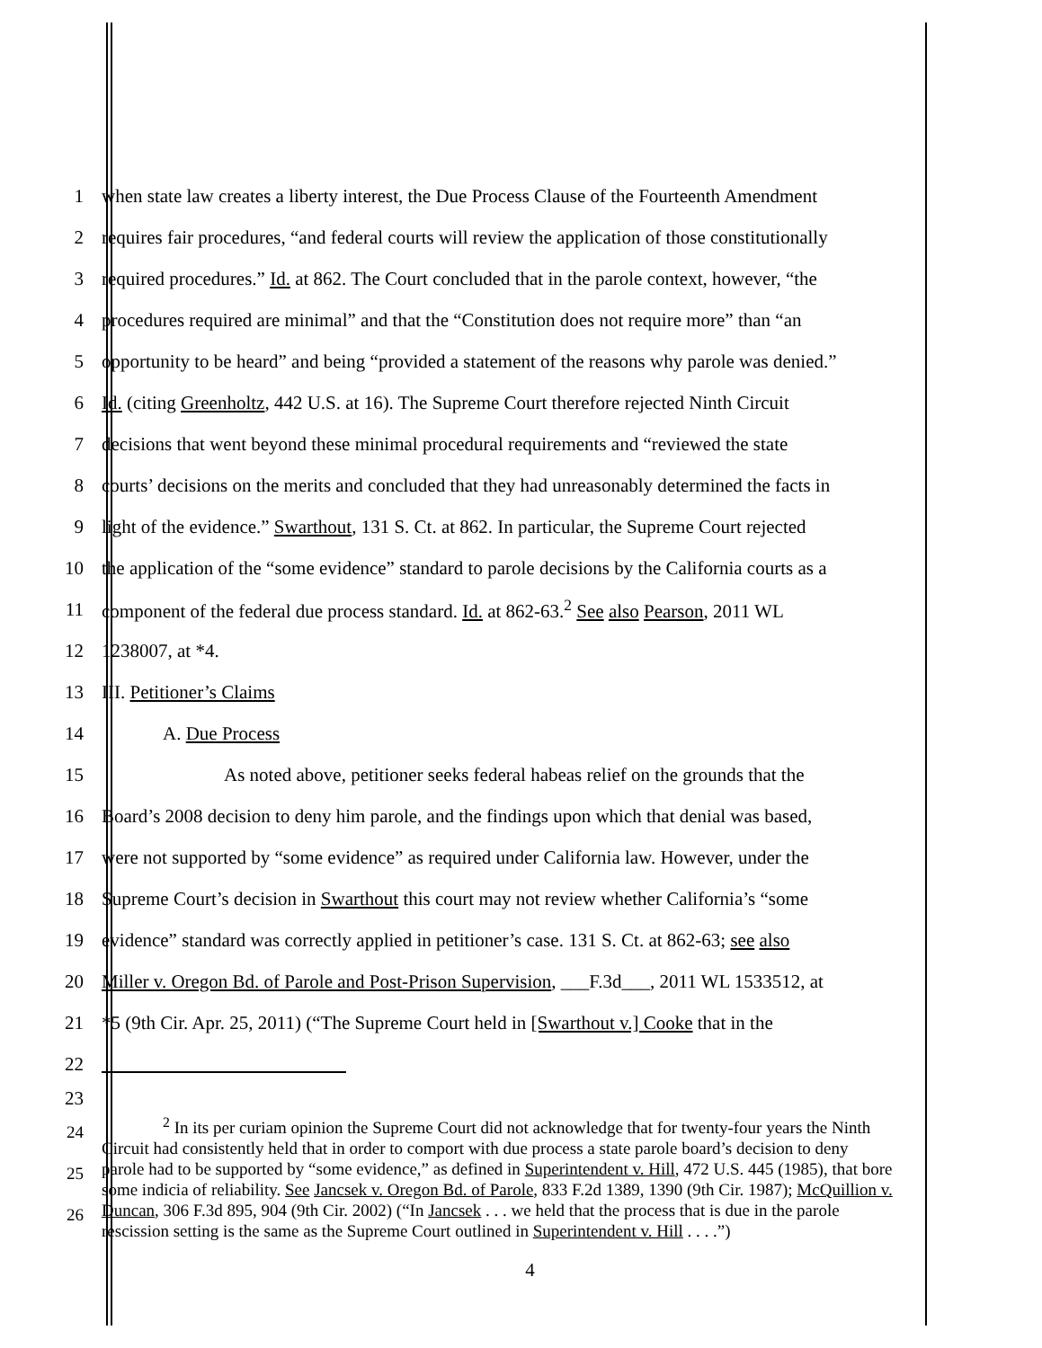1
when state law creates a liberty interest, the Due Process Clause of the Fourteenth Amendment
2
requires fair procedures, “and federal courts will review the application of those constitutionally
3
required procedures.” Id. at 862. The Court concluded that in the parole context, however, “the
4
procedures required are minimal” and that the “Constitution does not require more” than “an
5
opportunity to be heard” and being “provided a statement of the reasons why parole was denied.”
6
Id. (citing Greenholtz, 442 U.S. at 16). The Supreme Court therefore rejected Ninth Circuit
7
decisions that went beyond these minimal procedural requirements and “reviewed the state
8
courts’ decisions on the merits and concluded that they had unreasonably determined the facts in
9
light of the evidence.” Swarthout, 131 S. Ct. at 862. In particular, the Supreme Court rejected
10
the application of the “some evidence” standard to parole decisions by the California courts as a
11
component of the federal due process standard. Id. at 862-63.<sup>2</sup> See also Pearson, 2011 WL
12 1238007, at *4.
13 III. Petitioner’s Claims
14 A. Due Process
15
As noted above, petitioner seeks federal habeas relief on the grounds that the
16
Board’s 2008 decision to deny him parole, and the findings upon which that denial was based,
17
were not supported by “some evidence” as required under California law. However, under the
18
Supreme Court’s decision in Swarthout this court may not review whether California’s “some
19
evidence” standard was correctly applied in petitioner’s case. 131 S. Ct. at 862-63; see also
20
Miller v. Oregon Bd. of Parole and Post-Prison Supervision, ___F.3d___, 2011 WL 1533512, at
21
*5 (9th Cir. Apr. 25, 2011) (“The Supreme Court held in [Swarthout v.] Cooke that in the
22
23
24
25
26
<sup>2</sup> In its per curiam opinion the Supreme Court did not acknowledge that for twenty-four years the Ninth Circuit had consistently held that in order to comport with due process a state parole board’s decision to deny parole had to be supported by “some evidence,” as defined in Superintendent v. Hill, 472 U.S. 445 (1985), that bore some indicia of reliability. See Jancsek v. Oregon Bd. of Parole, 833 F.2d 1389, 1390 (9th Cir. 1987); McQuillion v. Duncan, 306 F.3d 895, 904 (9th Cir. 2002) (“In Jancsek . . . we held that the process that is due in the parole rescission setting is the same as the Supreme Court outlined in Superintendent v. Hill . . . .”)
4